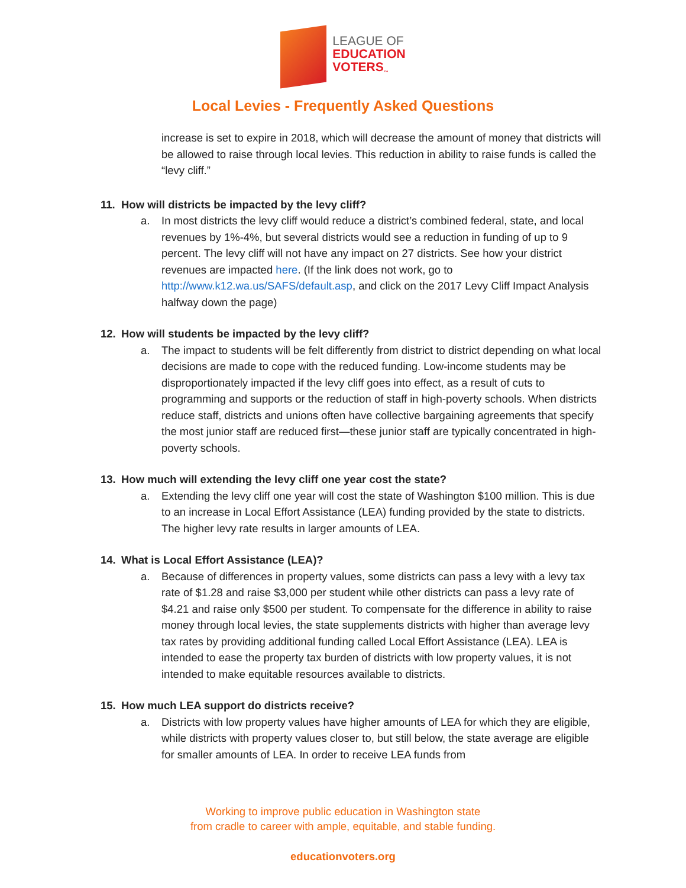LEAGUE OF
EDUCATION
VOTERS<sub>™</sub>
Local Levies - Frequently Asked Questions
increase is set to expire in 2018, which will decrease the amount of money that districts will be allowed to raise through local levies. This reduction in ability to raise funds is called the “levy cliff.”
11. How will districts be impacted by the levy cliff?
a. In most districts the levy cliff would reduce a district’s combined federal, state, and local revenues by 1%-4%, but several districts would see a reduction in funding of up to 9 percent. The levy cliff will not have any impact on 27 districts. See how your district revenues are impacted here. (If the link does not work, go to http://www.k12.wa.us/SAFS/default.asp, and click on the 2017 Levy Cliff Impact Analysis halfway down the page)
12. How will students be impacted by the levy cliff?
a. The impact to students will be felt differently from district to district depending on what local decisions are made to cope with the reduced funding. Low-income students may be disproportionately impacted if the levy cliff goes into effect, as a result of cuts to programming and supports or the reduction of staff in high-poverty schools. When districts reduce staff, districts and unions often have collective bargaining agreements that specify the most junior staff are reduced first—these junior staff are typically concentrated in high-poverty schools.
13. How much will extending the levy cliff one year cost the state?
a. Extending the levy cliff one year will cost the state of Washington $100 million. This is due to an increase in Local Effort Assistance (LEA) funding provided by the state to districts. The higher levy rate results in larger amounts of LEA.
14. What is Local Effort Assistance (LEA)?
a. Because of differences in property values, some districts can pass a levy with a levy tax rate of $1.28 and raise $3,000 per student while other districts can pass a levy rate of $4.21 and raise only $500 per student. To compensate for the difference in ability to raise money through local levies, the state supplements districts with higher than average levy tax rates by providing additional funding called Local Effort Assistance (LEA). LEA is intended to ease the property tax burden of districts with low property values, it is not intended to make equitable resources available to districts.
15. How much LEA support do districts receive?
a. Districts with low property values have higher amounts of LEA for which they are eligible, while districts with property values closer to, but still below, the state average are eligible for smaller amounts of LEA. In order to receive LEA funds from
Working to improve public education in Washington state
from cradle to career with ample, equitable, and stable funding.
educationvoters.org